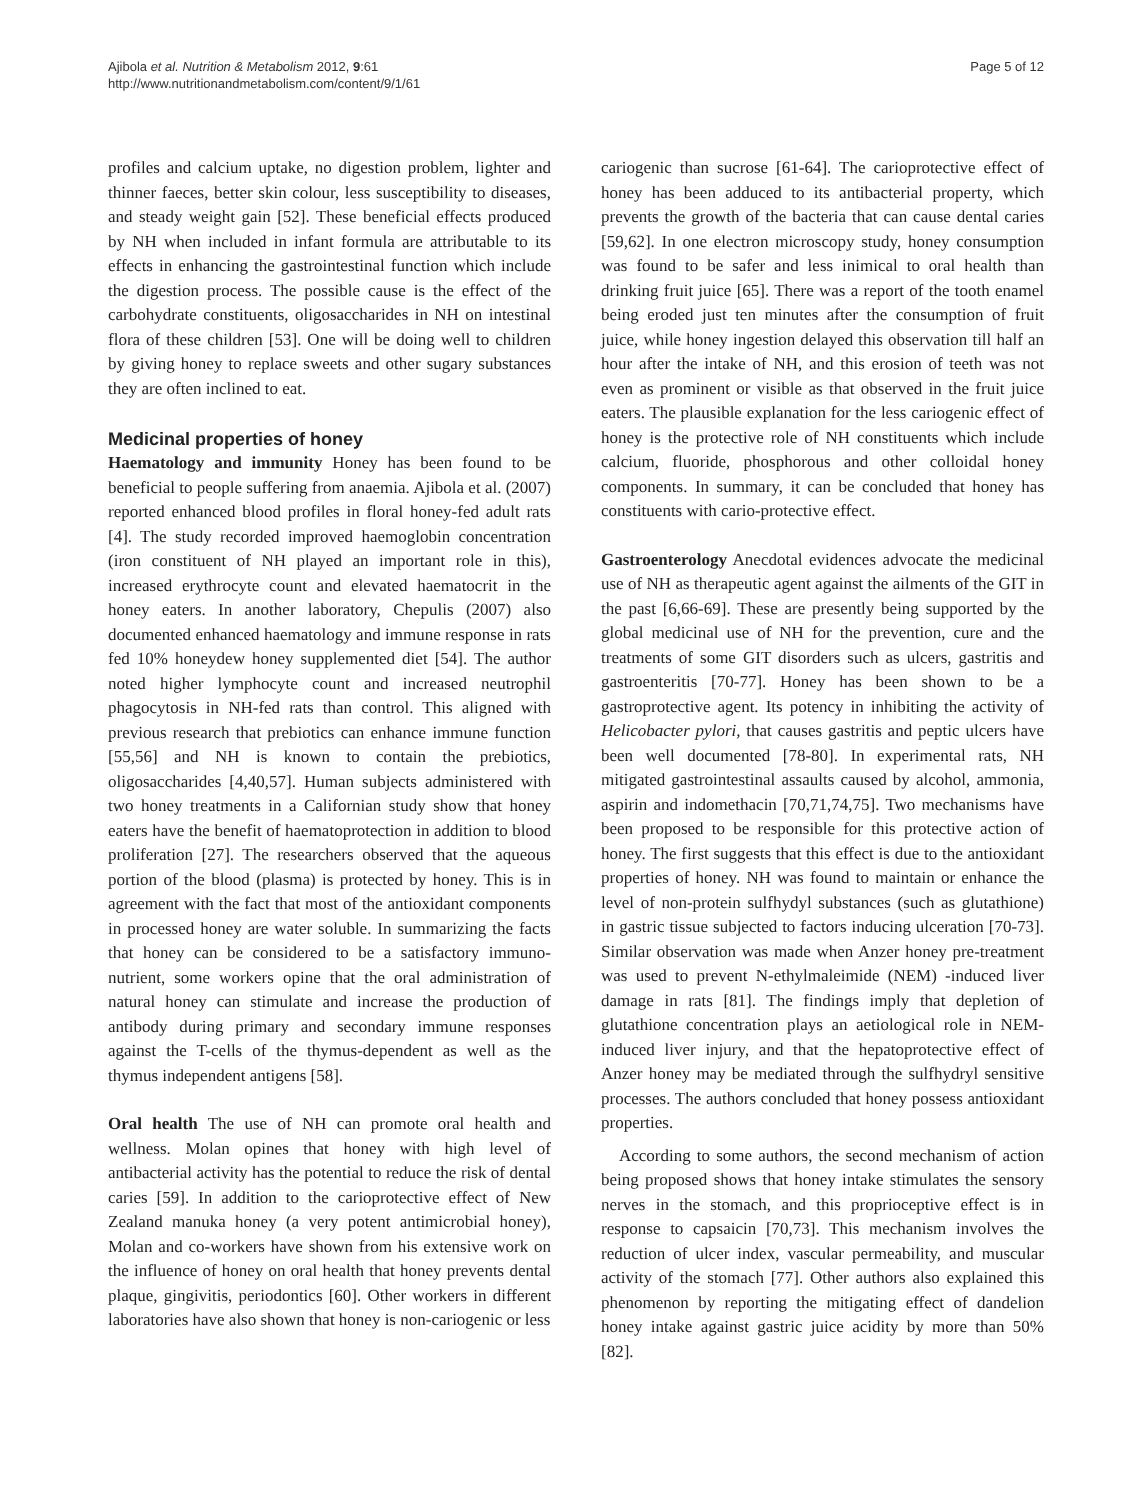Ajibola et al. Nutrition & Metabolism 2012, 9:61
http://www.nutritionandmetabolism.com/content/9/1/61
Page 5 of 12
profiles and calcium uptake, no digestion problem, lighter and thinner faeces, better skin colour, less susceptibility to diseases, and steady weight gain [52]. These beneficial effects produced by NH when included in infant formula are attributable to its effects in enhancing the gastrointestinal function which include the digestion process. The possible cause is the effect of the carbohydrate constituents, oligosaccharides in NH on intestinal flora of these children [53]. One will be doing well to children by giving honey to replace sweets and other sugary substances they are often inclined to eat.
Medicinal properties of honey
Haematology and immunity Honey has been found to be beneficial to people suffering from anaemia. Ajibola et al. (2007) reported enhanced blood profiles in floral honey-fed adult rats [4]. The study recorded improved haemoglobin concentration (iron constituent of NH played an important role in this), increased erythrocyte count and elevated haematocrit in the honey eaters. In another laboratory, Chepulis (2007) also documented enhanced haematology and immune response in rats fed 10% honeydew honey supplemented diet [54]. The author noted higher lymphocyte count and increased neutrophil phagocytosis in NH-fed rats than control. This aligned with previous research that prebiotics can enhance immune function [55,56] and NH is known to contain the prebiotics, oligosaccharides [4,40,57]. Human subjects administered with two honey treatments in a Californian study show that honey eaters have the benefit of haematoprotection in addition to blood proliferation [27]. The researchers observed that the aqueous portion of the blood (plasma) is protected by honey. This is in agreement with the fact that most of the antioxidant components in processed honey are water soluble. In summarizing the facts that honey can be considered to be a satisfactory immuno-nutrient, some workers opine that the oral administration of natural honey can stimulate and increase the production of antibody during primary and secondary immune responses against the T-cells of the thymus-dependent as well as the thymus independent antigens [58].
Oral health The use of NH can promote oral health and wellness. Molan opines that honey with high level of antibacterial activity has the potential to reduce the risk of dental caries [59]. In addition to the carioprotective effect of New Zealand manuka honey (a very potent antimicrobial honey), Molan and co-workers have shown from his extensive work on the influence of honey on oral health that honey prevents dental plaque, gingivitis, periodontics [60]. Other workers in different laboratories have also shown that honey is non-cariogenic or less
cariogenic than sucrose [61-64]. The carioprotective effect of honey has been adduced to its antibacterial property, which prevents the growth of the bacteria that can cause dental caries [59,62]. In one electron microscopy study, honey consumption was found to be safer and less inimical to oral health than drinking fruit juice [65]. There was a report of the tooth enamel being eroded just ten minutes after the consumption of fruit juice, while honey ingestion delayed this observation till half an hour after the intake of NH, and this erosion of teeth was not even as prominent or visible as that observed in the fruit juice eaters. The plausible explanation for the less cariogenic effect of honey is the protective role of NH constituents which include calcium, fluoride, phosphorous and other colloidal honey components. In summary, it can be concluded that honey has constituents with cario-protective effect.
Gastroenterology Anecdotal evidences advocate the medicinal use of NH as therapeutic agent against the ailments of the GIT in the past [6,66-69]. These are presently being supported by the global medicinal use of NH for the prevention, cure and the treatments of some GIT disorders such as ulcers, gastritis and gastroenteritis [70-77]. Honey has been shown to be a gastroprotective agent. Its potency in inhibiting the activity of Helicobacter pylori, that causes gastritis and peptic ulcers have been well documented [78-80]. In experimental rats, NH mitigated gastrointestinal assaults caused by alcohol, ammonia, aspirin and indomethacin [70,71,74,75]. Two mechanisms have been proposed to be responsible for this protective action of honey. The first suggests that this effect is due to the antioxidant properties of honey. NH was found to maintain or enhance the level of non-protein sulfhydyl substances (such as glutathione) in gastric tissue subjected to factors inducing ulceration [70-73]. Similar observation was made when Anzer honey pre-treatment was used to prevent N-ethylmaleimide (NEM) -induced liver damage in rats [81]. The findings imply that depletion of glutathione concentration plays an aetiological role in NEM-induced liver injury, and that the hepatoprotective effect of Anzer honey may be mediated through the sulfhydryl sensitive processes. The authors concluded that honey possess antioxidant properties.
According to some authors, the second mechanism of action being proposed shows that honey intake stimulates the sensory nerves in the stomach, and this proprioceptive effect is in response to capsaicin [70,73]. This mechanism involves the reduction of ulcer index, vascular permeability, and muscular activity of the stomach [77]. Other authors also explained this phenomenon by reporting the mitigating effect of dandelion honey intake against gastric juice acidity by more than 50% [82].